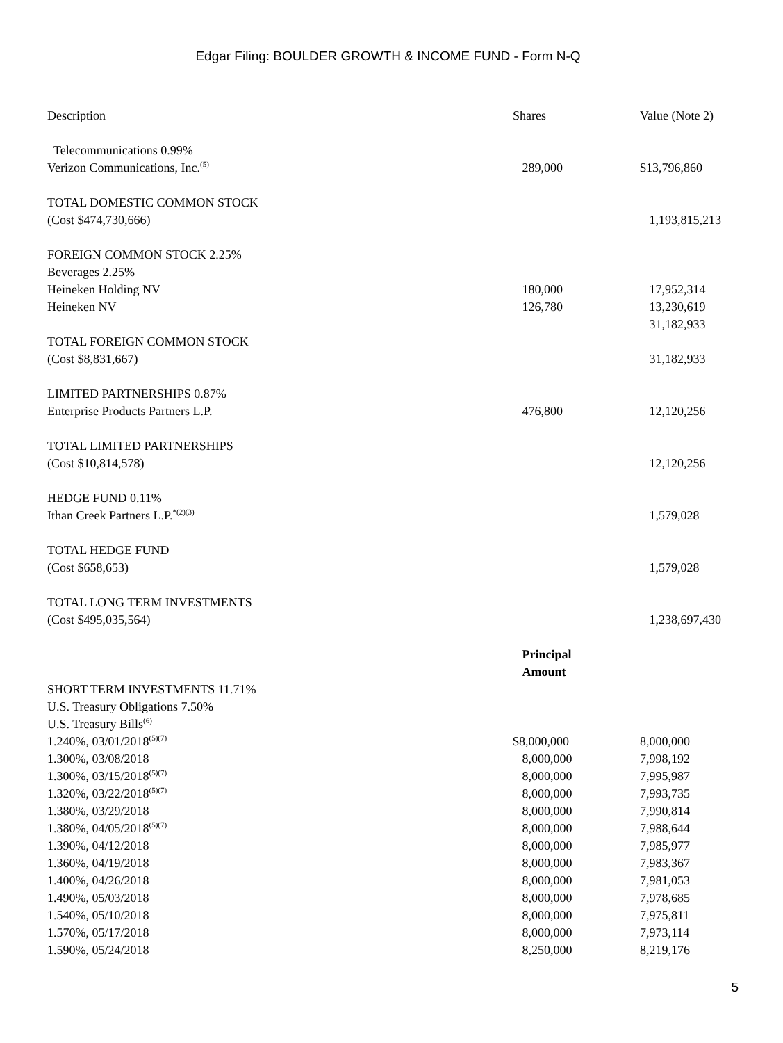Edgar Filing: BOULDER GROWTH & INCOME FUND - Form N-Q
| Description | Shares | Value (Note 2) |
| --- | --- | --- |
| Telecommunications 0.99% | | |
| Verizon Communications, Inc.<sup>(5)</sup> | 289,000 | $13,796,860 |
| TOTAL DOMESTIC COMMON STOCK | | |
| (Cost $474,730,666) | | 1,193,815,213 |
| FOREIGN COMMON STOCK 2.25% | | |
| Beverages 2.25% | | |
| Heineken Holding NV | 180,000 | 17,952,314 |
| Heineken NV | 126,780 | 13,230,619 |
| | | 31,182,933 |
| TOTAL FOREIGN COMMON STOCK | | |
| (Cost $8,831,667) | | 31,182,933 |
| LIMITED PARTNERSHIPS 0.87% | | |
| Enterprise Products Partners L.P. | 476,800 | 12,120,256 |
| TOTAL LIMITED PARTNERSHIPS | | |
| (Cost $10,814,578) | | 12,120,256 |
| HEDGE FUND 0.11% | | |
| Ithan Creek Partners L.P.<sup>*(2)(3)</sup> | | 1,579,028 |
| TOTAL HEDGE FUND | | |
| (Cost $658,653) | | 1,579,028 |
| TOTAL LONG TERM INVESTMENTS | | |
| (Cost $495,035,564) | | 1,238,697,430 |
| | Principal Amount | |
| SHORT TERM INVESTMENTS 11.71% | | |
| U.S. Treasury Obligations 7.50% | | |
| U.S. Treasury Bills<sup>(6)</sup> | | |
| 1.240%, 03/01/2018<sup>(5)(7)</sup> | $8,000,000 | 8,000,000 |
| 1.300%, 03/08/2018 | 8,000,000 | 7,998,192 |
| 1.300%, 03/15/2018<sup>(5)(7)</sup> | 8,000,000 | 7,995,987 |
| 1.320%, 03/22/2018<sup>(5)(7)</sup> | 8,000,000 | 7,993,735 |
| 1.380%, 03/29/2018 | 8,000,000 | 7,990,814 |
| 1.380%, 04/05/2018<sup>(5)(7)</sup> | 8,000,000 | 7,988,644 |
| 1.390%, 04/12/2018 | 8,000,000 | 7,985,977 |
| 1.360%, 04/19/2018 | 8,000,000 | 7,983,367 |
| 1.400%, 04/26/2018 | 8,000,000 | 7,981,053 |
| 1.490%, 05/03/2018 | 8,000,000 | 7,978,685 |
| 1.540%, 05/10/2018 | 8,000,000 | 7,975,811 |
| 1.570%, 05/17/2018 | 8,000,000 | 7,973,114 |
| 1.590%, 05/24/2018 | 8,250,000 | 8,219,176 |
5